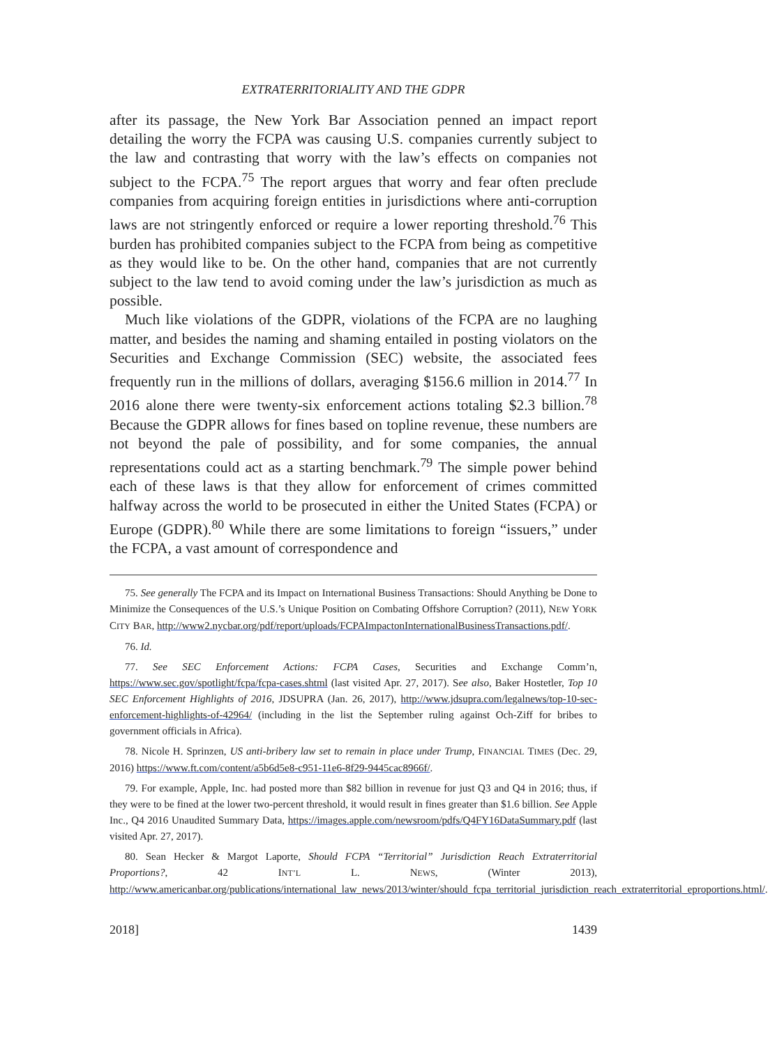EXTRATERRITORIALITY AND THE GDPR
after its passage, the New York Bar Association penned an impact report detailing the worry the FCPA was causing U.S. companies currently subject to the law and contrasting that worry with the law’s effects on companies not subject to the FCPA.<sup>75</sup> The report argues that worry and fear often preclude companies from acquiring foreign entities in jurisdictions where anti-corruption laws are not stringently enforced or require a lower reporting threshold.<sup>76</sup> This burden has prohibited companies subject to the FCPA from being as competitive as they would like to be. On the other hand, companies that are not currently subject to the law tend to avoid coming under the law’s jurisdiction as much as possible.
Much like violations of the GDPR, violations of the FCPA are no laughing matter, and besides the naming and shaming entailed in posting violators on the Securities and Exchange Commission (SEC) website, the associated fees frequently run in the millions of dollars, averaging $156.6 million in 2014.<sup>77</sup> In 2016 alone there were twenty-six enforcement actions totaling $2.3 billion.<sup>78</sup> Because the GDPR allows for fines based on topline revenue, these numbers are not beyond the pale of possibility, and for some companies, the annual representations could act as a starting benchmark.<sup>79</sup> The simple power behind each of these laws is that they allow for enforcement of crimes committed halfway across the world to be prosecuted in either the United States (FCPA) or Europe (GDPR).<sup>80</sup> While there are some limitations to foreign “issuers,” under the FCPA, a vast amount of correspondence and
75. See generally The FCPA and its Impact on International Business Transactions: Should Anything be Done to Minimize the Consequences of the U.S.’s Unique Position on Combating Offshore Corruption? (2011), NEW YORK CITY BAR, http://www2.nycbar.org/pdf/report/uploads/FCPAImpactonInternationalBusinessTransactions.pdf/.
76. Id.
77. See SEC Enforcement Actions: FCPA Cases, Securities and Exchange Comm’n, https://www.sec.gov/spotlight/fcpa/fcpa-cases.shtml (last visited Apr. 27, 2017). See also, Baker Hostetler, Top 10 SEC Enforcement Highlights of 2016, JDSUPRA (Jan. 26, 2017), http://www.jdsupra.com/legalnews/top-10-sec-enforcement-highlights-of-42964/ (including in the list the September ruling against Och-Ziff for bribes to government officials in Africa).
78. Nicole H. Sprinzen, US anti-bribery law set to remain in place under Trump, FINANCIAL TIMES (Dec. 29, 2016) https://www.ft.com/content/a5b6d5e8-c951-11e6-8f29-9445cac8966f/.
79. For example, Apple, Inc. had posted more than $82 billion in revenue for just Q3 and Q4 in 2016; thus, if they were to be fined at the lower two-percent threshold, it would result in fines greater than $1.6 billion. See Apple Inc., Q4 2016 Unaudited Summary Data, https://images.apple.com/newsroom/pdfs/Q4FY16DataSummary.pdf (last visited Apr. 27, 2017).
80. Sean Hecker & Margot Laporte, Should FCPA “Territorial” Jurisdiction Reach Extraterritorial Proportions?, 42 INT’L L. NEWS, (Winter 2013), http://www.americanbar.org/publications/international_law_news/2013/winter/should_fcpa_territorial_jurisdiction_reach_extraterritorial_eproportions.html/.
2018] 1439